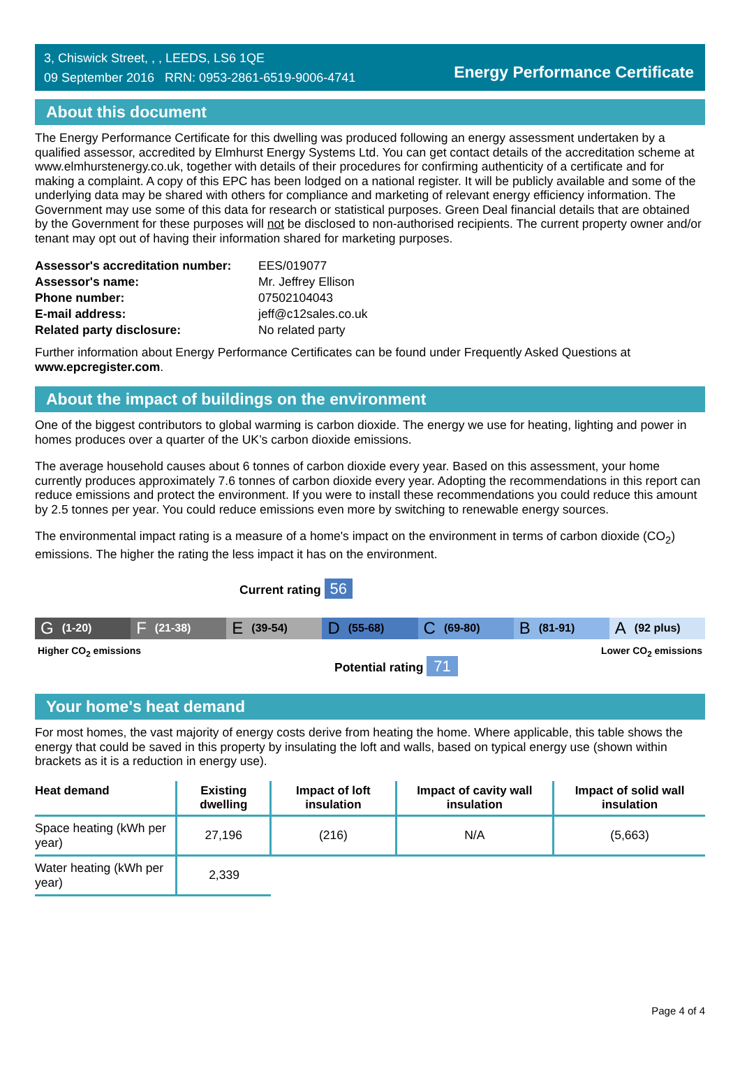3, Chiswick Street, , , LEEDS, LS6 1QE
09 September 2016 RRN: 0953-2861-6519-9006-4741
Energy Performance Certificate
About this document
The Energy Performance Certificate for this dwelling was produced following an energy assessment undertaken by a qualified assessor, accredited by Elmhurst Energy Systems Ltd. You can get contact details of the accreditation scheme at www.elmhurstenergy.co.uk, together with details of their procedures for confirming authenticity of a certificate and for making a complaint. A copy of this EPC has been lodged on a national register. It will be publicly available and some of the underlying data may be shared with others for compliance and marketing of relevant energy efficiency information. The Government may use some of this data for research or statistical purposes. Green Deal financial details that are obtained by the Government for these purposes will not be disclosed to non-authorised recipients. The current property owner and/or tenant may opt out of having their information shared for marketing purposes.
| Assessor's accreditation number: | EES/019077 |
| Assessor's name: | Mr. Jeffrey Ellison |
| Phone number: | 07502104043 |
| E-mail address: | jeff@c12sales.co.uk |
| Related party disclosure: | No related party |
Further information about Energy Performance Certificates can be found under Frequently Asked Questions at www.epcregister.com.
About the impact of buildings on the environment
One of the biggest contributors to global warming is carbon dioxide. The energy we use for heating, lighting and power in homes produces over a quarter of the UK’s carbon dioxide emissions.
The average household causes about 6 tonnes of carbon dioxide every year. Based on this assessment, your home currently produces approximately 7.6 tonnes of carbon dioxide every year. Adopting the recommendations in this report can reduce emissions and protect the environment. If you were to install these recommendations you could reduce this amount by 2.5 tonnes per year. You could reduce emissions even more by switching to renewable energy sources.
The environmental impact rating is a measure of a home's impact on the environment in terms of carbon dioxide (CO<sub>2</sub>) emissions. The higher the rating the less impact it has on the environment.
Current rating 56
G (1-20)
F (21-38)
E (39-54)
D (55-68)
C (69-80)
B (81-91)
A (92 plus)
Higher CO<sub>2</sub> emissions Lower CO<sub>2</sub> emissions
Potential rating 71
Your home's heat demand
For most homes, the vast majority of energy costs derive from heating the home. Where applicable, this table shows the energy that could be saved in this property by insulating the loft and walls, based on typical energy use (shown within brackets as it is a reduction in energy use).
| Heat demand | Existing dwelling | Impact of loft insulation | Impact of cavity wall insulation | Impact of solid wall insulation |
| --- | --- | --- | --- | --- |
| Space heating (kWh per year) | 27,196 | (216) | N/A | (5,663) |
| Water heating (kWh per year) | 2,339 | | | |
Page 4 of 4